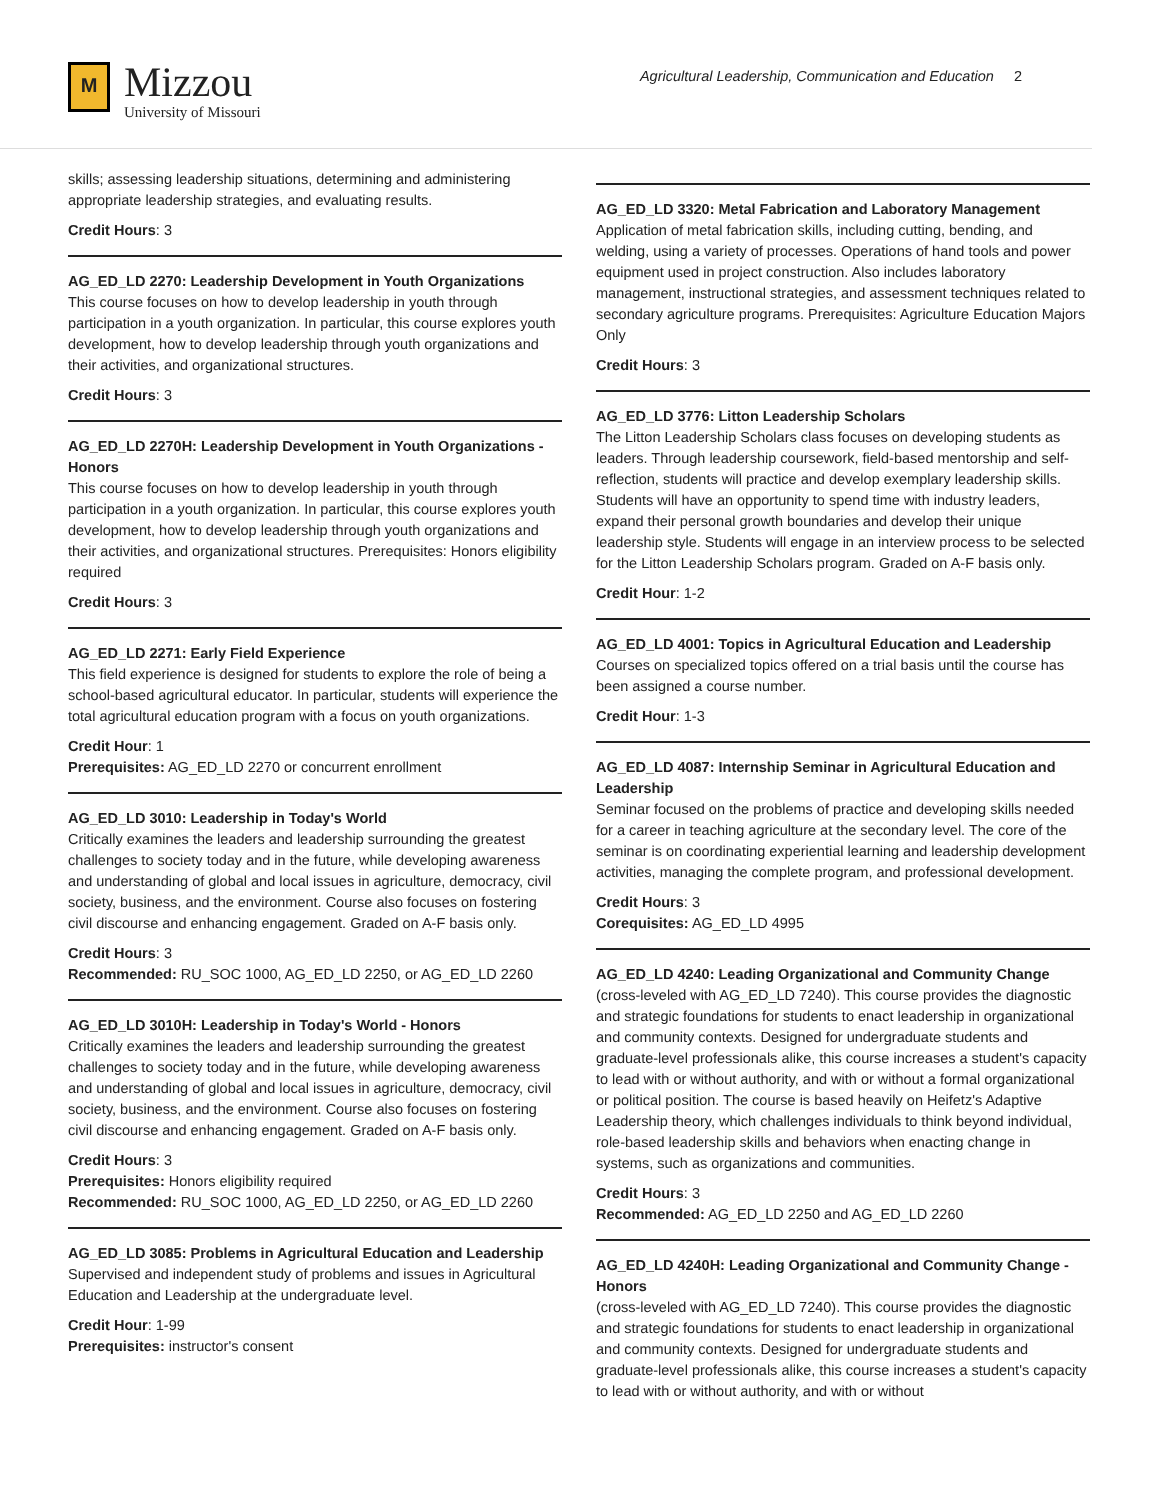M
Mizzou
University of Missouri
Agricultural Leadership, Communication and Education 2
skills; assessing leadership situations, determining and administering appropriate leadership strategies, and evaluating results.
Credit Hours: 3
AG_ED_LD 2270: Leadership Development in Youth Organizations
This course focuses on how to develop leadership in youth through participation in a youth organization. In particular, this course explores youth development, how to develop leadership through youth organizations and their activities, and organizational structures.
Credit Hours: 3
AG_ED_LD 2270H: Leadership Development in Youth Organizations - Honors
This course focuses on how to develop leadership in youth through participation in a youth organization. In particular, this course explores youth development, how to develop leadership through youth organizations and their activities, and organizational structures. Prerequisites: Honors eligibility required
Credit Hours: 3
AG_ED_LD 2271: Early Field Experience
This field experience is designed for students to explore the role of being a school-based agricultural educator. In particular, students will experience the total agricultural education program with a focus on youth organizations.
Credit Hour: 1
Prerequisites: AG_ED_LD 2270 or concurrent enrollment
AG_ED_LD 3010: Leadership in Today's World
Critically examines the leaders and leadership surrounding the greatest challenges to society today and in the future, while developing awareness and understanding of global and local issues in agriculture, democracy, civil society, business, and the environment. Course also focuses on fostering civil discourse and enhancing engagement. Graded on A-F basis only.
Credit Hours: 3
Recommended: RU_SOC 1000, AG_ED_LD 2250, or AG_ED_LD 2260
AG_ED_LD 3010H: Leadership in Today's World - Honors
Critically examines the leaders and leadership surrounding the greatest challenges to society today and in the future, while developing awareness and understanding of global and local issues in agriculture, democracy, civil society, business, and the environment. Course also focuses on fostering civil discourse and enhancing engagement. Graded on A-F basis only.
Credit Hours: 3
Prerequisites: Honors eligibility required
Recommended: RU_SOC 1000, AG_ED_LD 2250, or AG_ED_LD 2260
AG_ED_LD 3085: Problems in Agricultural Education and Leadership
Supervised and independent study of problems and issues in Agricultural Education and Leadership at the undergraduate level.
Credit Hour: 1-99
Prerequisites: instructor's consent
AG_ED_LD 3320: Metal Fabrication and Laboratory Management
Application of metal fabrication skills, including cutting, bending, and welding, using a variety of processes. Operations of hand tools and power equipment used in project construction. Also includes laboratory management, instructional strategies, and assessment techniques related to secondary agriculture programs. Prerequisites: Agriculture Education Majors Only
Credit Hours: 3
AG_ED_LD 3776: Litton Leadership Scholars
The Litton Leadership Scholars class focuses on developing students as leaders. Through leadership coursework, field-based mentorship and self-reflection, students will practice and develop exemplary leadership skills. Students will have an opportunity to spend time with industry leaders, expand their personal growth boundaries and develop their unique leadership style. Students will engage in an interview process to be selected for the Litton Leadership Scholars program. Graded on A-F basis only.
Credit Hour: 1-2
AG_ED_LD 4001: Topics in Agricultural Education and Leadership
Courses on specialized topics offered on a trial basis until the course has been assigned a course number.
Credit Hour: 1-3
AG_ED_LD 4087: Internship Seminar in Agricultural Education and Leadership
Seminar focused on the problems of practice and developing skills needed for a career in teaching agriculture at the secondary level. The core of the seminar is on coordinating experiential learning and leadership development activities, managing the complete program, and professional development.
Credit Hours: 3
Corequisites: AG_ED_LD 4995
AG_ED_LD 4240: Leading Organizational and Community Change
(cross-leveled with AG_ED_LD 7240). This course provides the diagnostic and strategic foundations for students to enact leadership in organizational and community contexts. Designed for undergraduate students and graduate-level professionals alike, this course increases a student's capacity to lead with or without authority, and with or without a formal organizational or political position. The course is based heavily on Heifetz's Adaptive Leadership theory, which challenges individuals to think beyond individual, role-based leadership skills and behaviors when enacting change in systems, such as organizations and communities.
Credit Hours: 3
Recommended: AG_ED_LD 2250 and AG_ED_LD 2260
AG_ED_LD 4240H: Leading Organizational and Community Change - Honors
(cross-leveled with AG_ED_LD 7240). This course provides the diagnostic and strategic foundations for students to enact leadership in organizational and community contexts. Designed for undergraduate students and graduate-level professionals alike, this course increases a student's capacity to lead with or without authority, and with or without